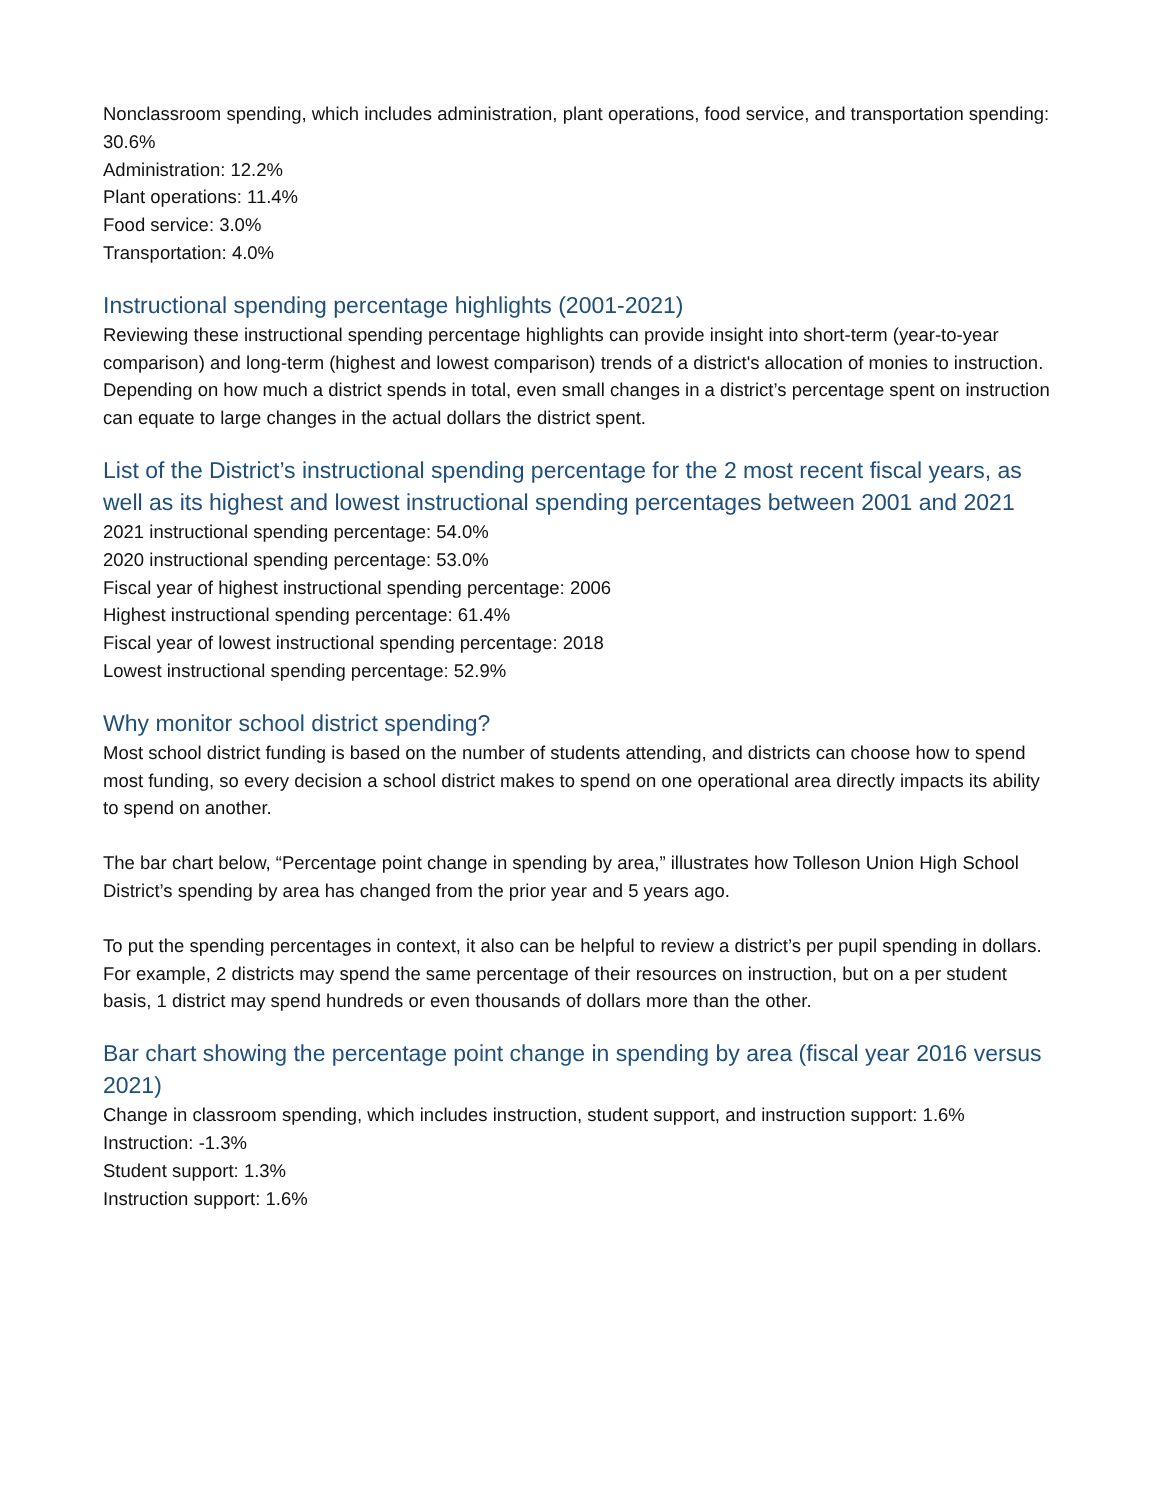Nonclassroom spending, which includes administration, plant operations, food service, and transportation spending: 30.6%
Administration: 12.2%
Plant operations: 11.4%
Food service: 3.0%
Transportation: 4.0%
Instructional spending percentage highlights (2001-2021)
Reviewing these instructional spending percentage highlights can provide insight into short-term (year-to-year comparison) and long-term (highest and lowest comparison) trends of a district's allocation of monies to instruction. Depending on how much a district spends in total, even small changes in a district’s percentage spent on instruction can equate to large changes in the actual dollars the district spent.
List of the District’s instructional spending percentage for the 2 most recent fiscal years, as well as its highest and lowest instructional spending percentages between 2001 and 2021
2021 instructional spending percentage: 54.0%
2020 instructional spending percentage: 53.0%
Fiscal year of highest instructional spending percentage: 2006
Highest instructional spending percentage: 61.4%
Fiscal year of lowest instructional spending percentage: 2018
Lowest instructional spending percentage: 52.9%
Why monitor school district spending?
Most school district funding is based on the number of students attending, and districts can choose how to spend most funding, so every decision a school district makes to spend on one operational area directly impacts its ability to spend on another.
The bar chart below, “Percentage point change in spending by area,” illustrates how Tolleson Union High School District’s spending by area has changed from the prior year and 5 years ago.
To put the spending percentages in context, it also can be helpful to review a district’s per pupil spending in dollars. For example, 2 districts may spend the same percentage of their resources on instruction, but on a per student basis, 1 district may spend hundreds or even thousands of dollars more than the other.
Bar chart showing the percentage point change in spending by area (fiscal year 2016 versus 2021)
Change in classroom spending, which includes instruction, student support, and instruction support: 1.6%
Instruction: -1.3%
Student support: 1.3%
Instruction support: 1.6%